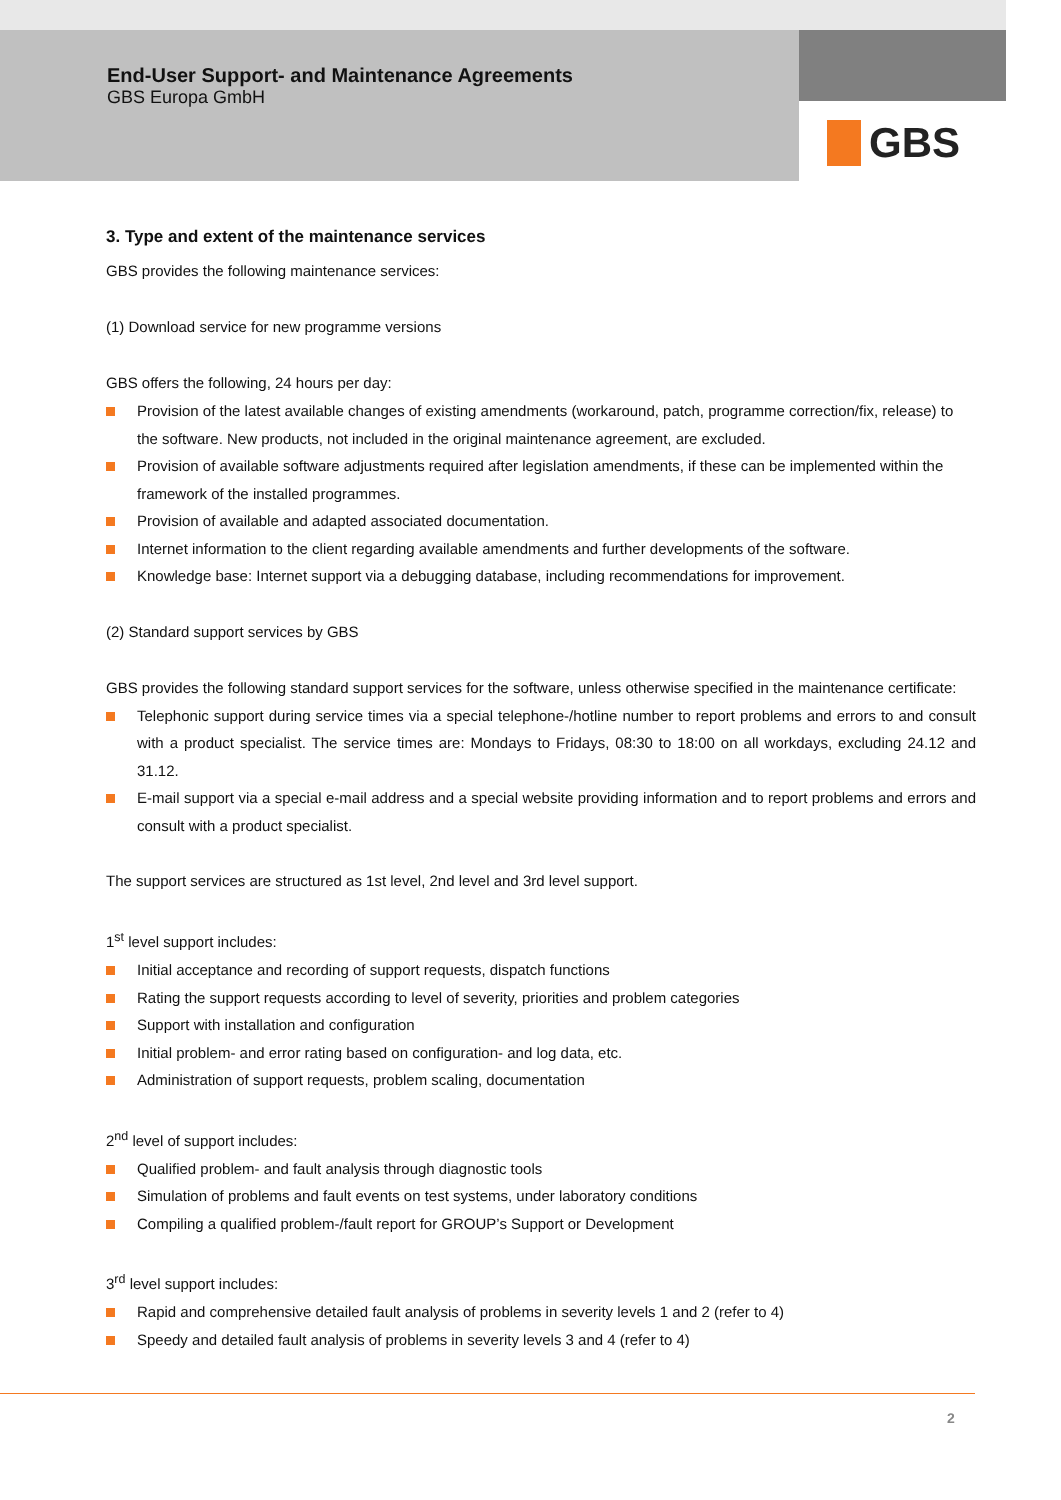End-User Support- and Maintenance Agreements
GBS Europa GmbH
GBS
3. Type and extent of the maintenance services
GBS provides the following maintenance services:
(1) Download service for new programme versions
GBS offers the following, 24 hours per day:
Provision of the latest available changes of existing amendments (workaround, patch, programme correction/fix, release) to the software. New products, not included in the original maintenance agreement, are excluded.
Provision of available software adjustments required after legislation amendments, if these can be implemented within the framework of the installed programmes.
Provision of available and adapted associated documentation.
Internet information to the client regarding available amendments and further developments of the software.
Knowledge base: Internet support via a debugging database, including recommendations for improvement.
(2) Standard support services by GBS
GBS provides the following standard support services for the software, unless otherwise specified in the maintenance certificate:
Telephonic support during service times via a special telephone-/hotline number to report problems and errors to and consult with a product specialist. The service times are: Mondays to Fridays, 08:30 to 18:00 on all workdays, excluding 24.12 and 31.12.
E-mail support via a special e-mail address and a special website providing information and to report problems and errors and consult with a product specialist.
The support services are structured as 1st level, 2nd level and 3rd level support.
1<sup>st</sup> level support includes:
Initial acceptance and recording of support requests, dispatch functions
Rating the support requests according to level of severity, priorities and problem categories
Support with installation and configuration
Initial problem- and error rating based on configuration- and log data, etc.
Administration of support requests, problem scaling, documentation
2<sup>nd</sup> level of support includes:
Qualified problem- and fault analysis through diagnostic tools
Simulation of problems and fault events on test systems, under laboratory conditions
Compiling a qualified problem-/fault report for GROUP’s Support or Development
3<sup>rd</sup> level support includes:
Rapid and comprehensive detailed fault analysis of problems in severity levels 1 and 2 (refer to 4)
Speedy and detailed fault analysis of problems in severity levels 3 and 4 (refer to 4)
2